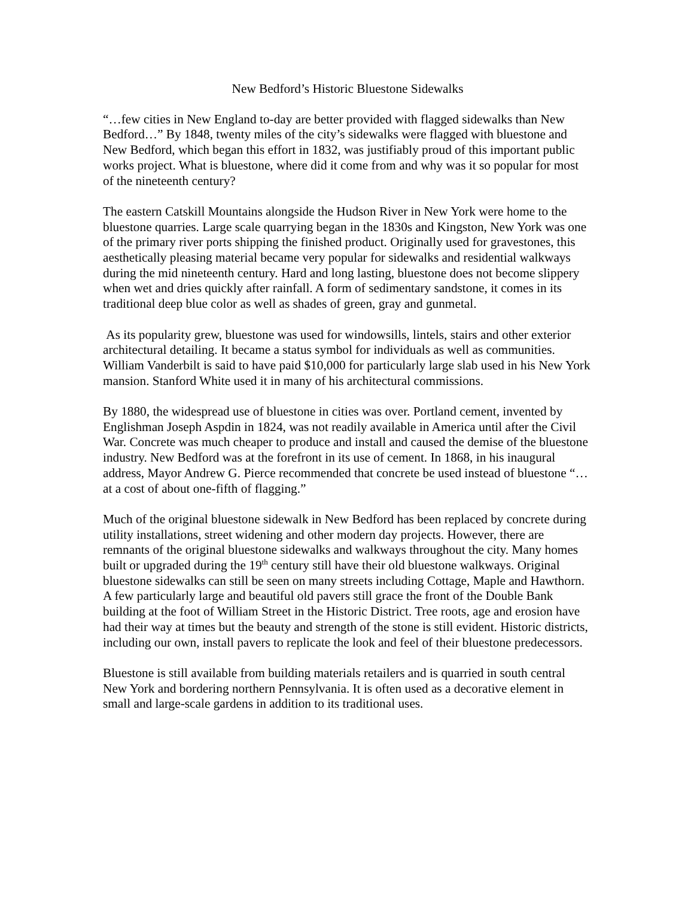New Bedford’s Historic Bluestone Sidewalks
“…few cities in New England to-day are better provided with flagged sidewalks than New Bedford…” By 1848, twenty miles of the city’s sidewalks were flagged with bluestone and New Bedford, which began this effort in 1832, was justifiably proud of this important public works project. What is bluestone, where did it come from and why was it so popular for most of the nineteenth century?
The eastern Catskill Mountains alongside the Hudson River in New York were home to the bluestone quarries. Large scale quarrying began in the 1830s and Kingston, New York was one of the primary river ports shipping the finished product. Originally used for gravestones, this aesthetically pleasing material became very popular for sidewalks and residential walkways during the mid nineteenth century. Hard and long lasting, bluestone does not become slippery when wet and dries quickly after rainfall. A form of sedimentary sandstone, it comes in its traditional deep blue color as well as shades of green, gray and gunmetal.
As its popularity grew, bluestone was used for windowsills, lintels, stairs and other exterior architectural detailing. It became a status symbol for individuals as well as communities. William Vanderbilt is said to have paid $10,000 for particularly large slab used in his New York mansion. Stanford White used it in many of his architectural commissions.
By 1880, the widespread use of bluestone in cities was over. Portland cement, invented by Englishman Joseph Aspdin in 1824, was not readily available in America until after the Civil War. Concrete was much cheaper to produce and install and caused the demise of the bluestone industry. New Bedford was at the forefront in its use of cement. In 1868, in his inaugural address, Mayor Andrew G. Pierce recommended that concrete be used instead of bluestone “…at a cost of about one-fifth of flagging.”
Much of the original bluestone sidewalk in New Bedford has been replaced by concrete during utility installations, street widening and other modern day projects. However, there are remnants of the original bluestone sidewalks and walkways throughout the city. Many homes built or upgraded during the 19<sup>th</sup> century still have their old bluestone walkways. Original bluestone sidewalks can still be seen on many streets including Cottage, Maple and Hawthorn. A few particularly large and beautiful old pavers still grace the front of the Double Bank building at the foot of William Street in the Historic District. Tree roots, age and erosion have had their way at times but the beauty and strength of the stone is still evident. Historic districts, including our own, install pavers to replicate the look and feel of their bluestone predecessors.
Bluestone is still available from building materials retailers and is quarried in south central New York and bordering northern Pennsylvania. It is often used as a decorative element in small and large-scale gardens in addition to its traditional uses.